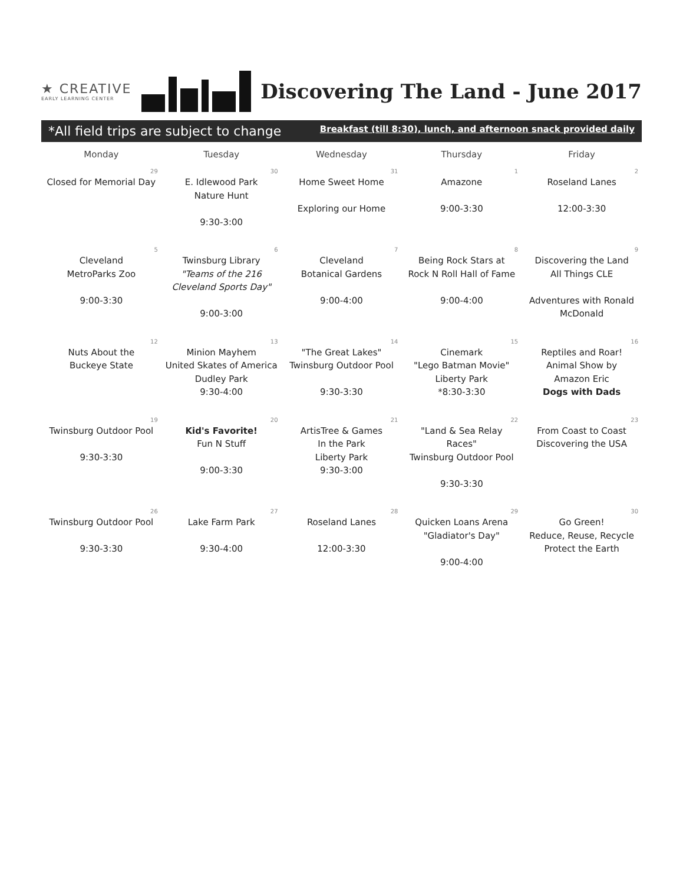★ CREATIVE
EARLY LEARNING CENTER
Discovering The Land - June 2017
*All field trips are subject to change Breakfast (till 8:30), lunch, and afternoon snack provided daily
| Monday | Tuesday | Wednesday | Thursday | Friday |
| --- | --- | --- | --- | --- |
| 29 Closed for Memorial Day | 30 E. Idlewood Park Nature Hunt 9:30-3:00 | 31 Home Sweet Home Exploring our Home | 1 Amazone 9:00-3:30 | 2 Roseland Lanes 12:00-3:30 |
| 5 Cleveland MetroParks Zoo 9:00-3:30 | 6 Twinsburg Library "Teams of the 216 Cleveland Sports Day" 9:00-3:00 | 7 Cleveland Botanical Gardens 9:00-4:00 | 8 Being Rock Stars at Rock N Roll Hall of Fame 9:00-4:00 | 9 Discovering the Land All Things CLE Adventures with Ronald McDonald |
| 12 Nuts About the Buckeye State | 13 Minion Mayhem United Skates of America Dudley Park 9:30-4:00 | 14 "The Great Lakes" Twinsburg Outdoor Pool 9:30-3:30 | 15 Cinemark "Lego Batman Movie" Liberty Park *8:30-3:30 | 16 Reptiles and Roar! Animal Show by Amazon Eric Dogs with Dads |
| 19 Twinsburg Outdoor Pool 9:30-3:30 | 20 Kid's Favorite! Fun N Stuff 9:00-3:30 | 21 ArtisTree & Games In the Park Liberty Park 9:30-3:00 | 22 "Land & Sea Relay Races" Twinsburg Outdoor Pool 9:30-3:30 | 23 From Coast to Coast Discovering the USA |
| 26 Twinsburg Outdoor Pool 9:30-3:30 | 27 Lake Farm Park 9:30-4:00 | 28 Roseland Lanes 12:00-3:30 | 29 Quicken Loans Arena "Gladiator's Day" 9:00-4:00 | 30 Go Green! Reduce, Reuse, Recycle Protect the Earth |